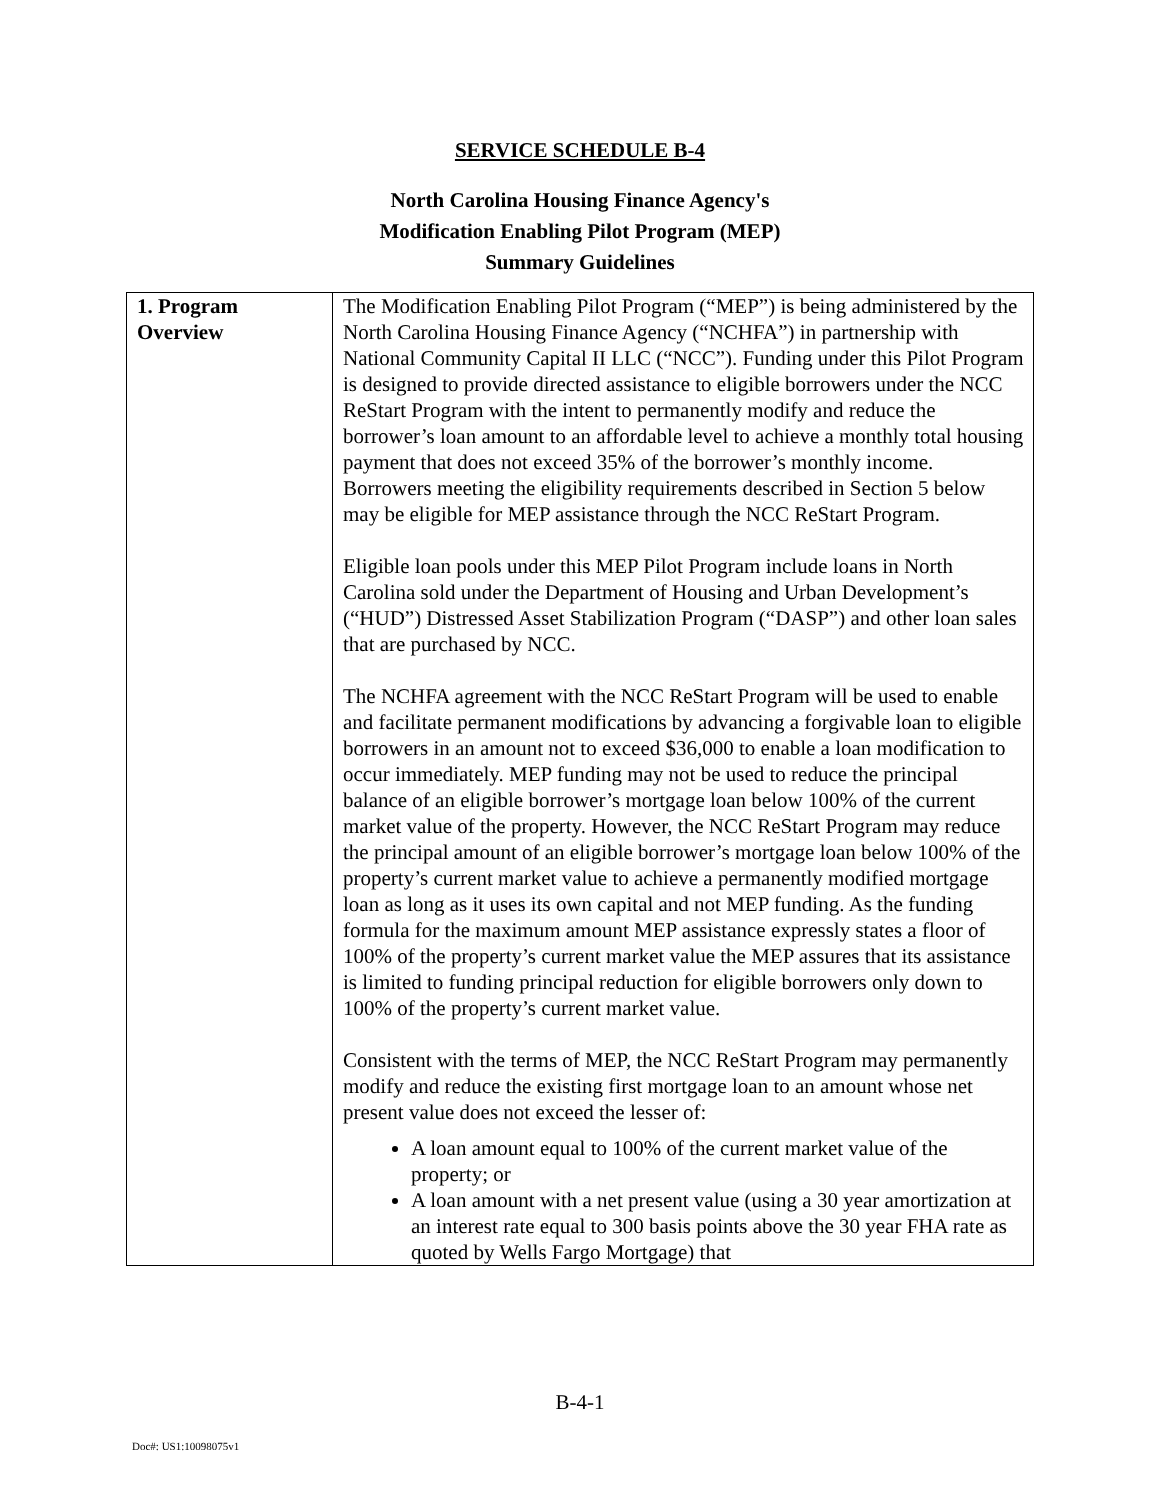SERVICE SCHEDULE B-4
North Carolina Housing Finance Agency's
Modification Enabling Pilot Program (MEP)
Summary Guidelines
| 1. Program Overview | The Modification Enabling Pilot Program (“MEP”) is being administered by the North Carolina Housing Finance Agency (“NCHFA”) in partnership with National Community Capital II LLC (“NCC”). Funding under this Pilot Program is designed to provide directed assistance to eligible borrowers under the NCC ReStart Program with the intent to permanently modify and reduce the borrower’s loan amount to an affordable level to achieve a monthly total housing payment that does not exceed 35% of the borrower’s monthly income. Borrowers meeting the eligibility requirements described in Section 5 below may be eligible for MEP assistance through the NCC ReStart Program. Eligible loan pools under this MEP Pilot Program include loans in North Carolina sold under the Department of Housing and Urban Development’s (“HUD”) Distressed Asset Stabilization Program (“DASP”) and other loan sales that are purchased by NCC. The NCHFA agreement with the NCC ReStart Program will be used to enable and facilitate permanent modifications by advancing a forgivable loan to eligible borrowers in an amount not to exceed $36,000 to enable a loan modification to occur immediately. MEP funding may not be used to reduce the principal balance of an eligible borrower’s mortgage loan below 100% of the current market value of the property. However, the NCC ReStart Program may reduce the principal amount of an eligible borrower’s mortgage loan below 100% of the property’s current market value to achieve a permanently modified mortgage loan as long as it uses its own capital and not MEP funding. As the funding formula for the maximum amount MEP assistance expressly states a floor of 100% of the property’s current market value the MEP assures that its assistance is limited to funding principal reduction for eligible borrowers only down to 100% of the property’s current market value. Consistent with the terms of MEP, the NCC ReStart Program may permanently modify and reduce the existing first mortgage loan to an amount whose net present value does not exceed the lesser of: A loan amount equal to 100% of the current market value of the property; or A loan amount with a net present value (using a 30 year amortization at an interest rate equal to 300 basis points above the 30 year FHA rate as quoted by Wells Fargo Mortgage) that |
B-4-1
Doc#: US1:10098075v1